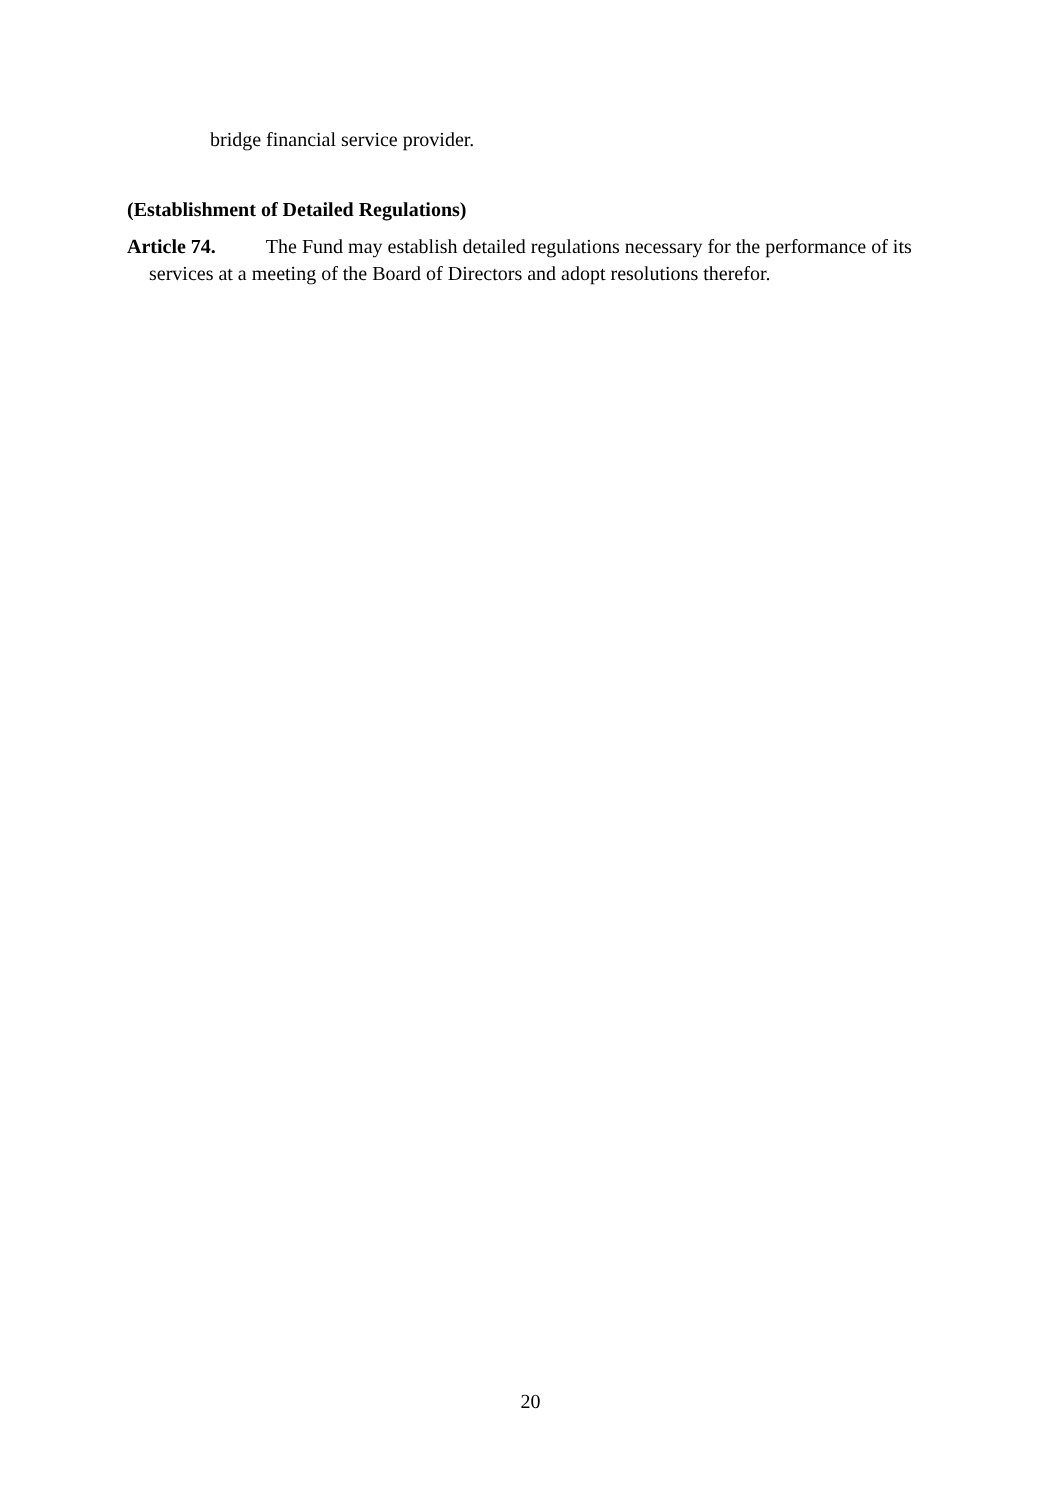bridge financial service provider.
(Establishment of Detailed Regulations)
Article 74. The Fund may establish detailed regulations necessary for the performance of its services at a meeting of the Board of Directors and adopt resolutions therefor.
20